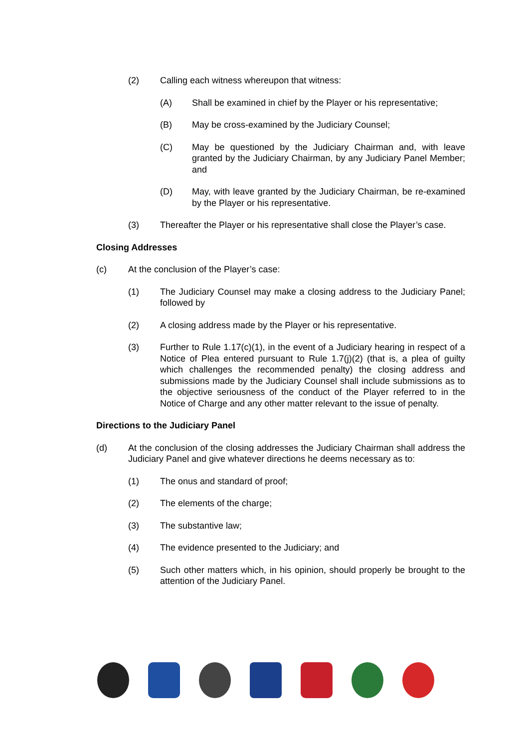(2) Calling each witness whereupon that witness:
(A) Shall be examined in chief by the Player or his representative;
(B) May be cross-examined by the Judiciary Counsel;
(C) May be questioned by the Judiciary Chairman and, with leave granted by the Judiciary Chairman, by any Judiciary Panel Member; and
(D) May, with leave granted by the Judiciary Chairman, be re-examined by the Player or his representative.
(3) Thereafter the Player or his representative shall close the Player’s case.
Closing Addresses
(c) At the conclusion of the Player’s case:
(1) The Judiciary Counsel may make a closing address to the Judiciary Panel; followed by
(2) A closing address made by the Player or his representative.
(3) Further to Rule 1.17(c)(1), in the event of a Judiciary hearing in respect of a Notice of Plea entered pursuant to Rule 1.7(j)(2) (that is, a plea of guilty which challenges the recommended penalty) the closing address and submissions made by the Judiciary Counsel shall include submissions as to the objective seriousness of the conduct of the Player referred to in the Notice of Charge and any other matter relevant to the issue of penalty.
Directions to the Judiciary Panel
(d) At the conclusion of the closing addresses the Judiciary Chairman shall address the Judiciary Panel and give whatever directions he deems necessary as to:
(1) The onus and standard of proof;
(2) The elements of the charge;
(3) The substantive law;
(4) The evidence presented to the Judiciary; and
(5) Such other matters which, in his opinion, should properly be brought to the attention of the Judiciary Panel.